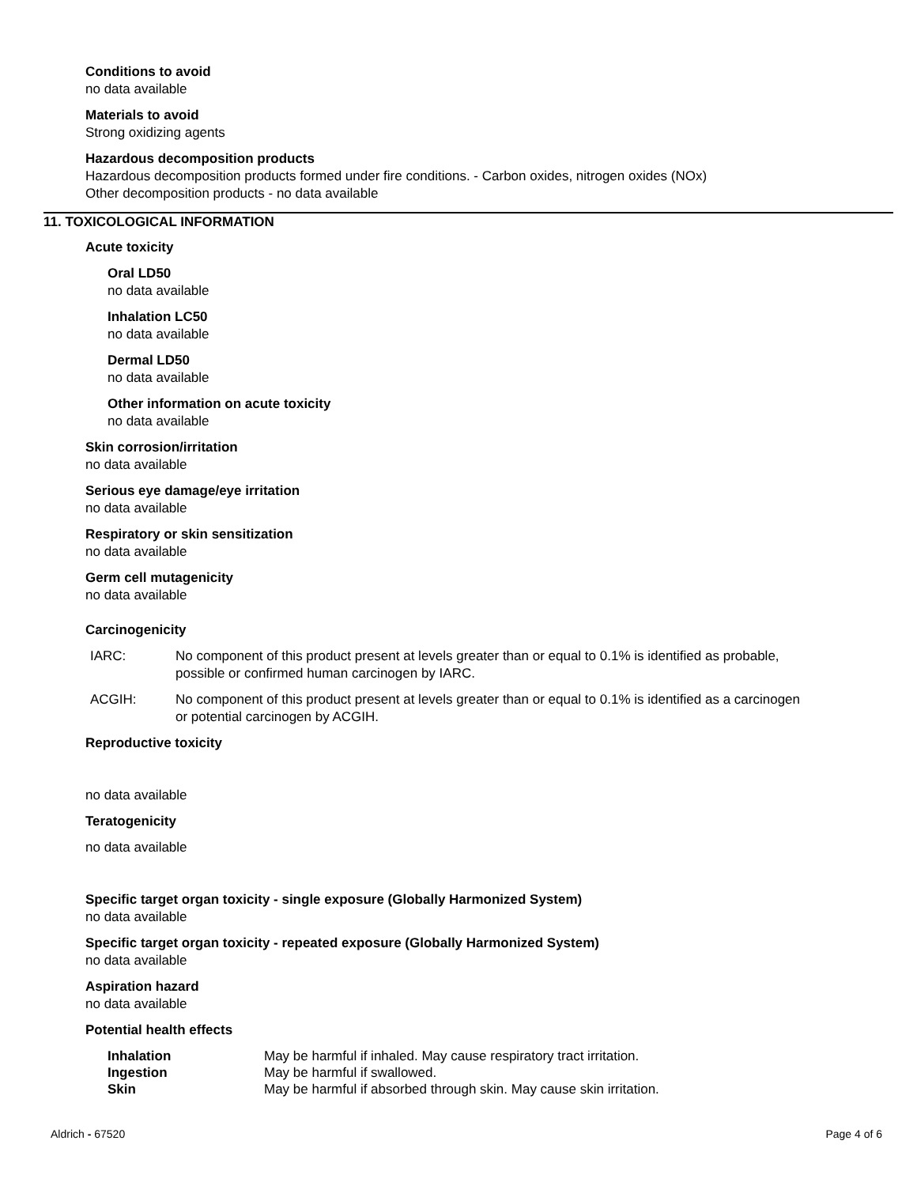Conditions to avoid
no data available
Materials to avoid
Strong oxidizing agents
Hazardous decomposition products
Hazardous decomposition products formed under fire conditions. - Carbon oxides, nitrogen oxides (NOx)
Other decomposition products - no data available
11. TOXICOLOGICAL INFORMATION
Acute toxicity
Oral LD50
no data available
Inhalation LC50
no data available
Dermal LD50
no data available
Other information on acute toxicity
no data available
Skin corrosion/irritation
no data available
Serious eye damage/eye irritation
no data available
Respiratory or skin sensitization
no data available
Germ cell mutagenicity
no data available
Carcinogenicity
IARC: No component of this product present at levels greater than or equal to 0.1% is identified as probable, possible or confirmed human carcinogen by IARC.
ACGIH: No component of this product present at levels greater than or equal to 0.1% is identified as a carcinogen or potential carcinogen by ACGIH.
Reproductive toxicity
no data available
Teratogenicity
no data available
Specific target organ toxicity - single exposure (Globally Harmonized System)
no data available
Specific target organ toxicity - repeated exposure (Globally Harmonized System)
no data available
Aspiration hazard
no data available
Potential health effects
Inhalation May be harmful if inhaled. May cause respiratory tract irritation.
Ingestion May be harmful if swallowed.
Skin May be harmful if absorbed through skin. May cause skin irritation.
Aldrich - 67520 Page 4 of 6